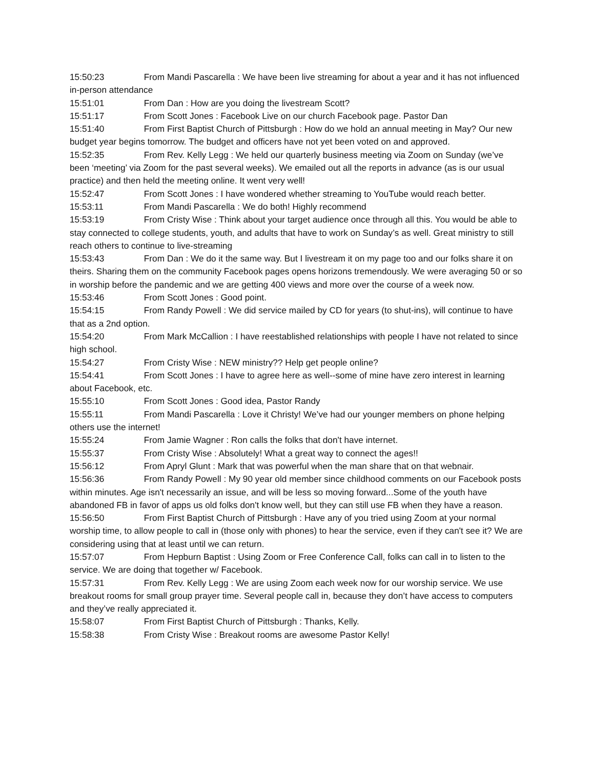15:50:23 From Mandi Pascarella : We have been live streaming for about a year and it has not influenced in-person attendance
15:51:01 From Dan : How are you doing the livestream Scott?
15:51:17 From Scott Jones : Facebook Live on our church Facebook page. Pastor Dan
15:51:40 From First Baptist Church of Pittsburgh : How do we hold an annual meeting in May? Our new budget year begins tomorrow. The budget and officers have not yet been voted on and approved.
15:52:35 From Rev. Kelly Legg : We held our quarterly business meeting via Zoom on Sunday (we’ve been ‘meeting’ via Zoom for the past several weeks). We emailed out all the reports in advance (as is our usual practice) and then held the meeting online. It went very well!
15:52:47 From Scott Jones : I have wondered whether streaming to YouTube would reach better.
15:53:11 From Mandi Pascarella : We do both! Highly recommend
15:53:19 From Cristy Wise : Think about your target audience once through all this. You would be able to stay connected to college students, youth, and adults that have to work on Sunday’s as well. Great ministry to still reach others to continue to live-streaming
15:53:43 From Dan : We do it the same way. But I livestream it on my page too and our folks share it on theirs. Sharing them on the community Facebook pages opens horizons tremendously. We were averaging 50 or so in worship before the pandemic and we are getting 400 views and more over the course of a week now.
15:53:46 From Scott Jones : Good point.
15:54:15 From Randy Powell : We did service mailed by CD for years (to shut-ins), will continue to have that as a 2nd option.
15:54:20 From Mark McCallion : I have reestablished relationships with people I have not related to since high school.
15:54:27 From Cristy Wise : NEW ministry?? Help get people online?
15:54:41 From Scott Jones : I have to agree here as well--some of mine have zero interest in learning about Facebook, etc.
15:55:10 From Scott Jones : Good idea, Pastor Randy
15:55:11 From Mandi Pascarella : Love it Christy! We’ve had our younger members on phone helping others use the internet!
15:55:24 From Jamie Wagner : Ron calls the folks that don't have internet.
15:55:37 From Cristy Wise : Absolutely! What a great way to connect the ages!!
15:56:12 From Apryl Glunt : Mark that was powerful when the man share that on that webnair.
15:56:36 From Randy Powell : My 90 year old member since childhood comments on our Facebook posts within minutes. Age isn't necessarily an issue, and will be less so moving forward...Some of the youth have abandoned FB in favor of apps us old folks don't know well, but they can still use FB when they have a reason.
15:56:50 From First Baptist Church of Pittsburgh : Have any of you tried using Zoom at your normal worship time, to allow people to call in (those only with phones) to hear the service, even if they can't see it? We are considering using that at least until we can return.
15:57:07 From Hepburn Baptist : Using Zoom or Free Conference Call, folks can call in to listen to the service. We are doing that together w/ Facebook.
15:57:31 From Rev. Kelly Legg : We are using Zoom each week now for our worship service. We use breakout rooms for small group prayer time. Several people call in, because they don’t have access to computers and they’ve really appreciated it.
15:58:07 From First Baptist Church of Pittsburgh : Thanks, Kelly.
15:58:38 From Cristy Wise : Breakout rooms are awesome Pastor Kelly!